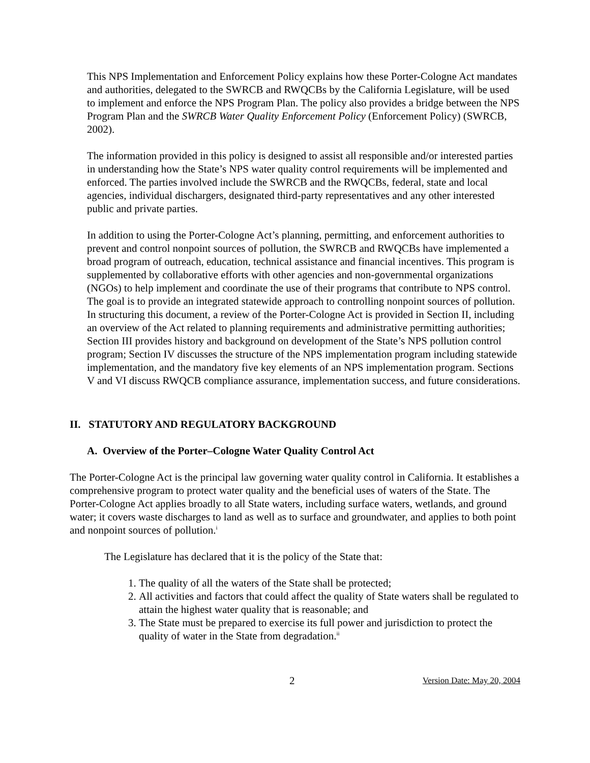This NPS Implementation and Enforcement Policy explains how these Porter-Cologne Act mandates and authorities, delegated to the SWRCB and RWQCBs by the California Legislature, will be used to implement and enforce the NPS Program Plan. The policy also provides a bridge between the NPS Program Plan and the SWRCB Water Quality Enforcement Policy (Enforcement Policy) (SWRCB, 2002).
The information provided in this policy is designed to assist all responsible and/or interested parties in understanding how the State’s NPS water quality control requirements will be implemented and enforced. The parties involved include the SWRCB and the RWQCBs, federal, state and local agencies, individual dischargers, designated third-party representatives and any other interested public and private parties.
In addition to using the Porter-Cologne Act’s planning, permitting, and enforcement authorities to prevent and control nonpoint sources of pollution, the SWRCB and RWQCBs have implemented a broad program of outreach, education, technical assistance and financial incentives. This program is supplemented by collaborative efforts with other agencies and non-governmental organizations (NGOs) to help implement and coordinate the use of their programs that contribute to NPS control. The goal is to provide an integrated statewide approach to controlling nonpoint sources of pollution. In structuring this document, a review of the Porter-Cologne Act is provided in Section II, including an overview of the Act related to planning requirements and administrative permitting authorities; Section III provides history and background on development of the State’s NPS pollution control program; Section IV discusses the structure of the NPS implementation program including statewide implementation, and the mandatory five key elements of an NPS implementation program. Sections V and VI discuss RWQCB compliance assurance, implementation success, and future considerations.
II. STATUTORY AND REGULATORY BACKGROUND
A. Overview of the Porter–Cologne Water Quality Control Act
The Porter-Cologne Act is the principal law governing water quality control in California. It establishes a comprehensive program to protect water quality and the beneficial uses of waters of the State. The Porter-Cologne Act applies broadly to all State waters, including surface waters, wetlands, and ground water; it covers waste discharges to land as well as to surface and groundwater, and applies to both point and nonpoint sources of pollution.<sup>i</sup>
The Legislature has declared that it is the policy of the State that:
1. The quality of all the waters of the State shall be protected;
2. All activities and factors that could affect the quality of State waters shall be regulated to attain the highest water quality that is reasonable; and
3. The State must be prepared to exercise its full power and jurisdiction to protect the quality of water in the State from degradation.<sup>ii</sup>
2 Version Date: May 20, 2004